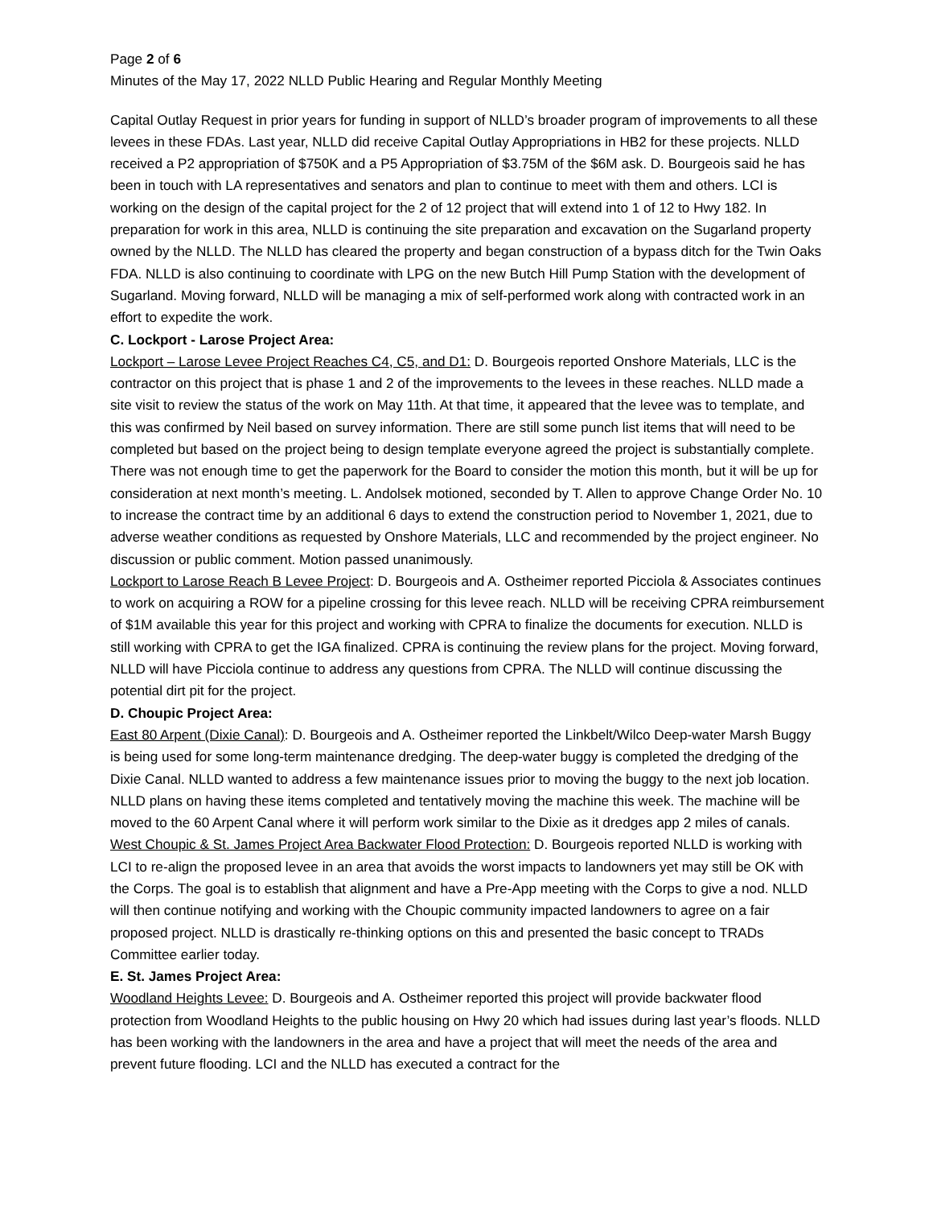Page 2 of 6
Minutes of the May 17, 2022 NLLD Public Hearing and Regular Monthly Meeting
Capital Outlay Request in prior years for funding in support of NLLD’s broader program of improvements to all these levees in these FDAs. Last year, NLLD did receive Capital Outlay Appropriations in HB2 for these projects. NLLD received a P2 appropriation of $750K and a P5 Appropriation of $3.75M of the $6M ask. D. Bourgeois said he has been in touch with LA representatives and senators and plan to continue to meet with them and others. LCI is working on the design of the capital project for the 2 of 12 project that will extend into 1 of 12 to Hwy 182. In preparation for work in this area, NLLD is continuing the site preparation and excavation on the Sugarland property owned by the NLLD. The NLLD has cleared the property and began construction of a bypass ditch for the Twin Oaks FDA. NLLD is also continuing to coordinate with LPG on the new Butch Hill Pump Station with the development of Sugarland. Moving forward, NLLD will be managing a mix of self-performed work along with contracted work in an effort to expedite the work.
C. Lockport - Larose Project Area:
Lockport – Larose Levee Project Reaches C4, C5, and D1: D. Bourgeois reported Onshore Materials, LLC is the contractor on this project that is phase 1 and 2 of the improvements to the levees in these reaches. NLLD made a site visit to review the status of the work on May 11th. At that time, it appeared that the levee was to template, and this was confirmed by Neil based on survey information. There are still some punch list items that will need to be completed but based on the project being to design template everyone agreed the project is substantially complete. There was not enough time to get the paperwork for the Board to consider the motion this month, but it will be up for consideration at next month’s meeting. L. Andolsek motioned, seconded by T. Allen to approve Change Order No. 10 to increase the contract time by an additional 6 days to extend the construction period to November 1, 2021, due to adverse weather conditions as requested by Onshore Materials, LLC and recommended by the project engineer. No discussion or public comment. Motion passed unanimously.
Lockport to Larose Reach B Levee Project: D. Bourgeois and A. Ostheimer reported Picciola & Associates continues to work on acquiring a ROW for a pipeline crossing for this levee reach. NLLD will be receiving CPRA reimbursement of $1M available this year for this project and working with CPRA to finalize the documents for execution. NLLD is still working with CPRA to get the IGA finalized. CPRA is continuing the review plans for the project. Moving forward, NLLD will have Picciola continue to address any questions from CPRA. The NLLD will continue discussing the potential dirt pit for the project.
D. Choupic Project Area:
East 80 Arpent (Dixie Canal): D. Bourgeois and A. Ostheimer reported the Linkbelt/Wilco Deep-water Marsh Buggy is being used for some long-term maintenance dredging. The deep-water buggy is completed the dredging of the Dixie Canal. NLLD wanted to address a few maintenance issues prior to moving the buggy to the next job location. NLLD plans on having these items completed and tentatively moving the machine this week. The machine will be moved to the 60 Arpent Canal where it will perform work similar to the Dixie as it dredges app 2 miles of canals.
West Choupic & St. James Project Area Backwater Flood Protection: D. Bourgeois reported NLLD is working with LCI to re-align the proposed levee in an area that avoids the worst impacts to landowners yet may still be OK with the Corps. The goal is to establish that alignment and have a Pre-App meeting with the Corps to give a nod. NLLD will then continue notifying and working with the Choupic community impacted landowners to agree on a fair proposed project. NLLD is drastically re-thinking options on this and presented the basic concept to TRADs Committee earlier today.
E. St. James Project Area:
Woodland Heights Levee: D. Bourgeois and A. Ostheimer reported this project will provide backwater flood protection from Woodland Heights to the public housing on Hwy 20 which had issues during last year’s floods. NLLD has been working with the landowners in the area and have a project that will meet the needs of the area and prevent future flooding. LCI and the NLLD has executed a contract for the